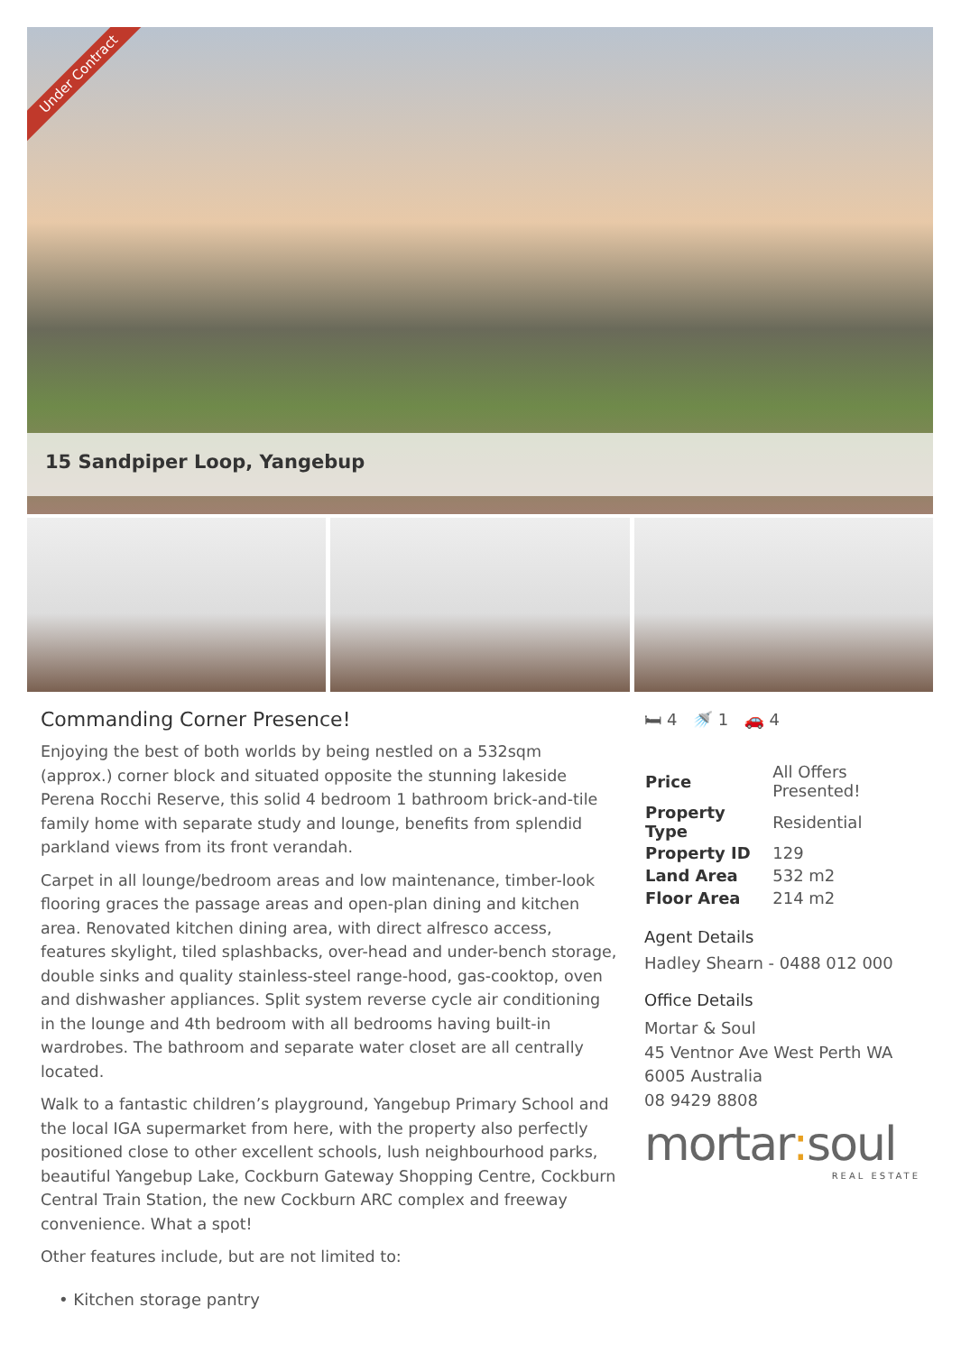Under Contract
15 Sandpiper Loop, Yangebup
Commanding Corner Presence!
Enjoying the best of both worlds by being nestled on a 532sqm (approx.) corner block and situated opposite the stunning lakeside Perena Rocchi Reserve, this solid 4 bedroom 1 bathroom brick-and-tile family home with separate study and lounge, benefits from splendid parkland views from its front verandah.
Carpet in all lounge/bedroom areas and low maintenance, timber-look flooring graces the passage areas and open-plan dining and kitchen area. Renovated kitchen dining area, with direct alfresco access, features skylight, tiled splashbacks, over-head and under-bench storage, double sinks and quality stainless-steel range-hood, gas-cooktop, oven and dishwasher appliances. Split system reverse cycle air conditioning in the lounge and 4th bedroom with all bedrooms having built-in wardrobes. The bathroom and separate water closet are all centrally located.
Walk to a fantastic children’s playground, Yangebup Primary School and the local IGA supermarket from here, with the property also perfectly positioned close to other excellent schools, lush neighbourhood parks, beautiful Yangebup Lake, Cockburn Gateway Shopping Centre, Cockburn Central Train Station, the new Cockburn ARC complex and freeway convenience. What a spot!
Other features include, but are not limited to:
🛏 4 🚿 1 🚗 4
| Price | All Offers Presented! |
| Property Type | Residential |
| Property ID | 129 |
| Land Area | 532 m2 |
| Floor Area | 214 m2 |
Agent Details
Hadley Shearn - 0488 012 000
Office Details
Mortar & Soul
45 Ventnor Ave West Perth WA
6005 Australia
08 9429 8808
mortar: soul
REAL ESTATE
• Kitchen storage pantry